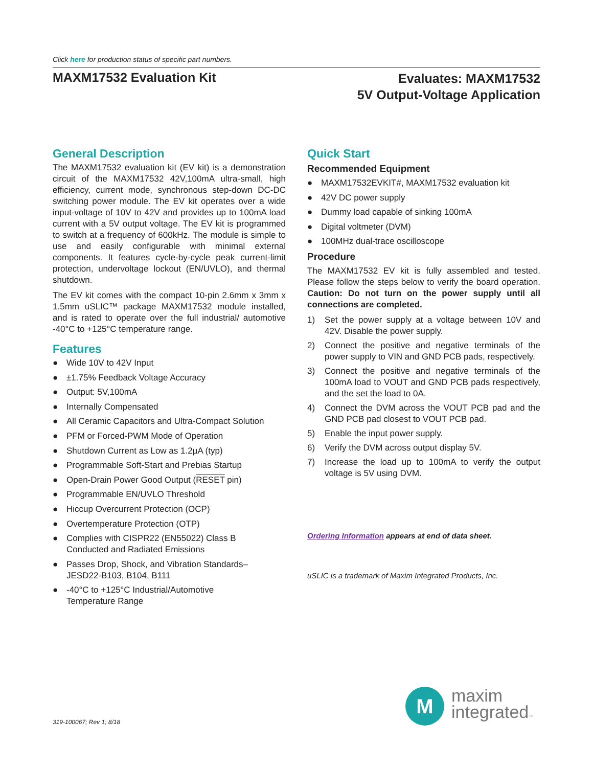Click here for production status of specific part numbers.
MAXM17532 Evaluation Kit
Evaluates: MAXM17532
5V Output-Voltage Application
General Description
The MAXM17532 evaluation kit (EV kit) is a demonstration circuit of the MAXM17532 42V,100mA ultra-small, high efficiency, current mode, synchronous step-down DC-DC switching power module. The EV kit operates over a wide input-voltage of 10V to 42V and provides up to 100mA load current with a 5V output voltage. The EV kit is programmed to switch at a frequency of 600kHz. The module is simple to use and easily configurable with minimal external components. It features cycle-by-cycle peak current-limit protection, undervoltage lockout (EN/UVLO), and thermal shutdown.
The EV kit comes with the compact 10-pin 2.6mm x 3mm x 1.5mm uSLIC™ package MAXM17532 module installed, and is rated to operate over the full industrial/ automotive -40°C to +125°C temperature range.
Features
● Wide 10V to 42V Input
● ±1.75% Feedback Voltage Accuracy
● Output: 5V,100mA
● Internally Compensated
● All Ceramic Capacitors and Ultra-Compact Solution
● PFM or Forced-PWM Mode of Operation
● Shutdown Current as Low as 1.2µA (typ)
● Programmable Soft-Start and Prebias Startup
● Open-Drain Power Good Output (RESET pin)
● Programmable EN/UVLO Threshold
● Hiccup Overcurrent Protection (OCP)
● Overtemperature Protection (OTP)
● Complies with CISPR22 (EN55022) Class B
Conducted and Radiated Emissions
● Passes Drop, Shock, and Vibration Standards–
JESD22-B103, B104, B111
● -40°C to +125°C Industrial/Automotive
Temperature Range
Quick Start
Recommended Equipment
● MAXM17532EVKIT#, MAXM17532 evaluation kit
● 42V DC power supply
● Dummy load capable of sinking 100mA
● Digital voltmeter (DVM)
● 100MHz dual-trace oscilloscope
Procedure
The MAXM17532 EV kit is fully assembled and tested. Please follow the steps below to verify the board operation. Caution: Do not turn on the power supply until all connections are completed.
1) Set the power supply at a voltage between 10V and 42V. Disable the power supply.
2) Connect the positive and negative terminals of the power supply to VIN and GND PCB pads, respectively.
3) Connect the positive and negative terminals of the 100mA load to VOUT and GND PCB pads respectively, and the set the load to 0A.
4) Connect the DVM across the VOUT PCB pad and the GND PCB pad closest to VOUT PCB pad.
5) Enable the input power supply.
6) Verify the DVM across output display 5V.
7) Increase the load up to 100mA to verify the output voltage is 5V using DVM.
Ordering Information appears at end of data sheet.
uSLIC is a trademark of Maxim Integrated Products, Inc.
M
maxim
integrated™
319-100067; Rev 1; 8/18